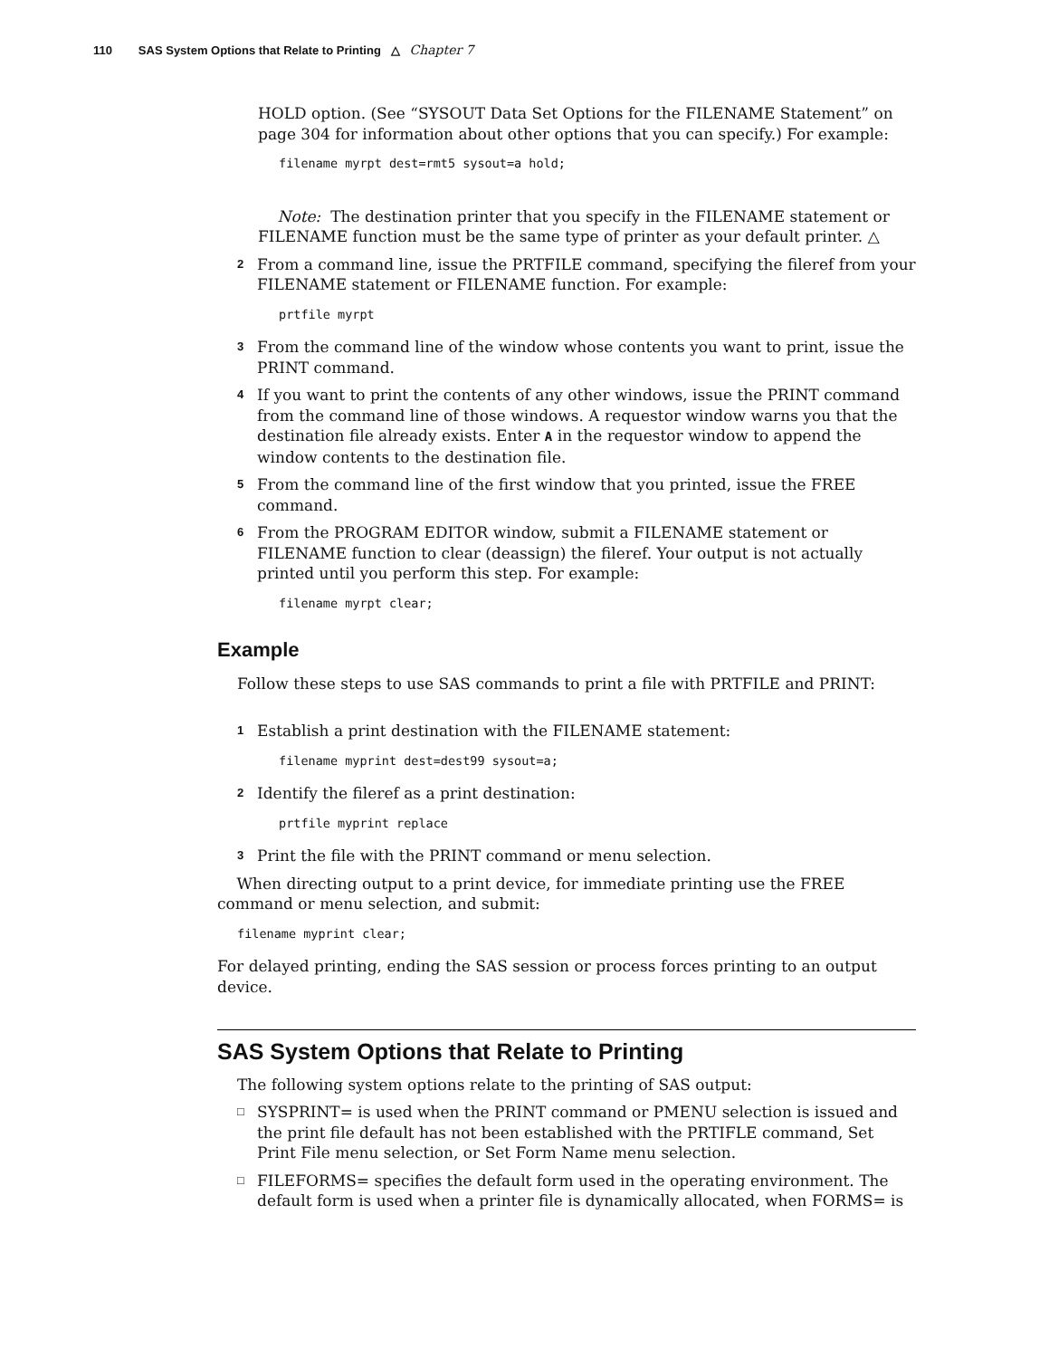110 SAS System Options that Relate to Printing △ Chapter 7
HOLD option. (See “SYSOUT Data Set Options for the FILENAME Statement” on page 304 for information about other options that you can specify.) For example:
filename myrpt dest=rmt5 sysout=a hold;
Note: The destination printer that you specify in the FILENAME statement or FILENAME function must be the same type of printer as your default printer. △
2 From a command line, issue the PRTFILE command, specifying the fileref from your FILENAME statement or FILENAME function. For example:
prtfile myrpt
3 From the command line of the window whose contents you want to print, issue the PRINT command.
4 If you want to print the contents of any other windows, issue the PRINT command from the command line of those windows. A requestor window warns you that the destination file already exists. Enter A in the requestor window to append the window contents to the destination file.
5 From the command line of the first window that you printed, issue the FREE command.
6 From the PROGRAM EDITOR window, submit a FILENAME statement or FILENAME function to clear (deassign) the fileref. Your output is not actually printed until you perform this step. For example:
filename myrpt clear;
Example
Follow these steps to use SAS commands to print a file with PRTFILE and PRINT:
1 Establish a print destination with the FILENAME statement:
filename myprint dest=dest99 sysout=a;
2 Identify the fileref as a print destination:
prtfile myprint replace
3 Print the file with the PRINT command or menu selection.
When directing output to a print device, for immediate printing use the FREE command or menu selection, and submit:
filename myprint clear;
For delayed printing, ending the SAS session or process forces printing to an output device.
SAS System Options that Relate to Printing
The following system options relate to the printing of SAS output:
□ SYSPRINT= is used when the PRINT command or PMENU selection is issued and the print file default has not been established with the PRTIFLE command, Set Print File menu selection, or Set Form Name menu selection.
□ FILEFORMS= specifies the default form used in the operating environment. The default form is used when a printer file is dynamically allocated, when FORMS= is